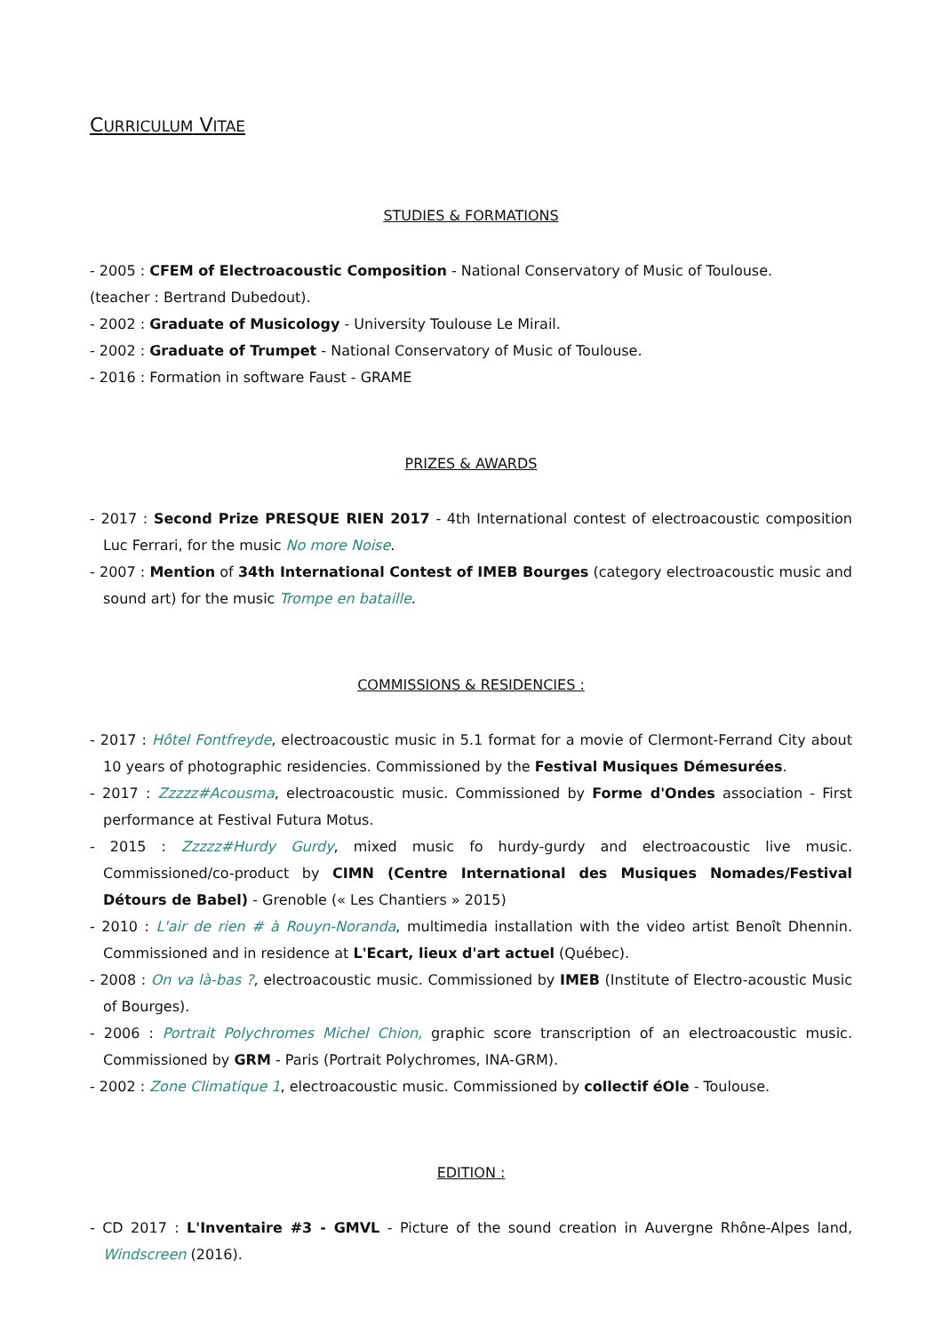CURRICULUM VITAE
STUDIES & FORMATIONS
- 2005 : CFEM of Electroacoustic Composition - National Conservatory of Music of Toulouse.
(teacher : Bertrand Dubedout).
- 2002 : Graduate of Musicology - University Toulouse Le Mirail.
- 2002 : Graduate of Trumpet - National Conservatory of Music of Toulouse.
- 2016 : Formation in software Faust - GRAME
PRIZES & AWARDS
- 2017 : Second Prize PRESQUE RIEN 2017 - 4th International contest of electroacoustic composition Luc Ferrari, for the music No more Noise.
- 2007 : Mention of 34th International Contest of IMEB Bourges (category electroacoustic music and sound art) for the music Trompe en bataille.
COMMISSIONS & RESIDENCIES :
- 2017 : Hôtel Fontfreyde, electroacoustic music in 5.1 format for a movie of Clermont-Ferrand City about 10 years of photographic residencies. Commissioned by the Festival Musiques Démesurées.
- 2017 : Zzzzz#Acousma, electroacoustic music. Commissioned by Forme d'Ondes association - First performance at Festival Futura Motus.
- 2015 : Zzzzz#Hurdy Gurdy, mixed music fo hurdy-gurdy and electroacoustic live music. Commissioned/co-product by CIMN (Centre International des Musiques Nomades/Festival Détours de Babel) - Grenoble (« Les Chantiers » 2015)
- 2010 : L'air de rien # à Rouyn-Noranda, multimedia installation with the video artist Benoît Dhennin. Commissioned and in residence at L'Ecart, lieux d'art actuel (Québec).
- 2008 : On va là-bas ?, electroacoustic music. Commissioned by IMEB (Institute of Electro-acoustic Music of Bourges).
- 2006 : Portrait Polychromes Michel Chion, graphic score transcription of an electroacoustic music. Commissioned by GRM - Paris (Portrait Polychromes, INA-GRM).
- 2002 : Zone Climatique 1, electroacoustic music. Commissioned by collectif éOle - Toulouse.
EDITION :
- CD 2017 : L'Inventaire #3 - GMVL - Picture of the sound creation in Auvergne Rhône-Alpes land, Windscreen (2016).